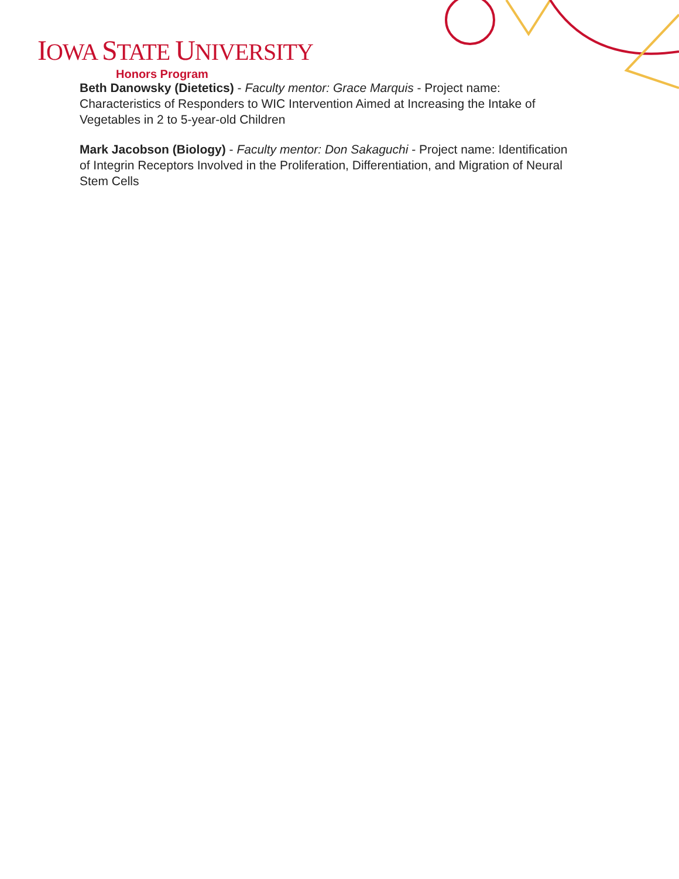IOWA STATE UNIVERSITY
Honors Program
Beth Danowsky (Dietetics) - Faculty mentor: Grace Marquis - Project name: Characteristics of Responders to WIC Intervention Aimed at Increasing the Intake of Vegetables in 2 to 5-year-old Children
Mark Jacobson (Biology) - Faculty mentor: Don Sakaguchi - Project name: Identification of Integrin Receptors Involved in the Proliferation, Differentiation, and Migration of Neural Stem Cells